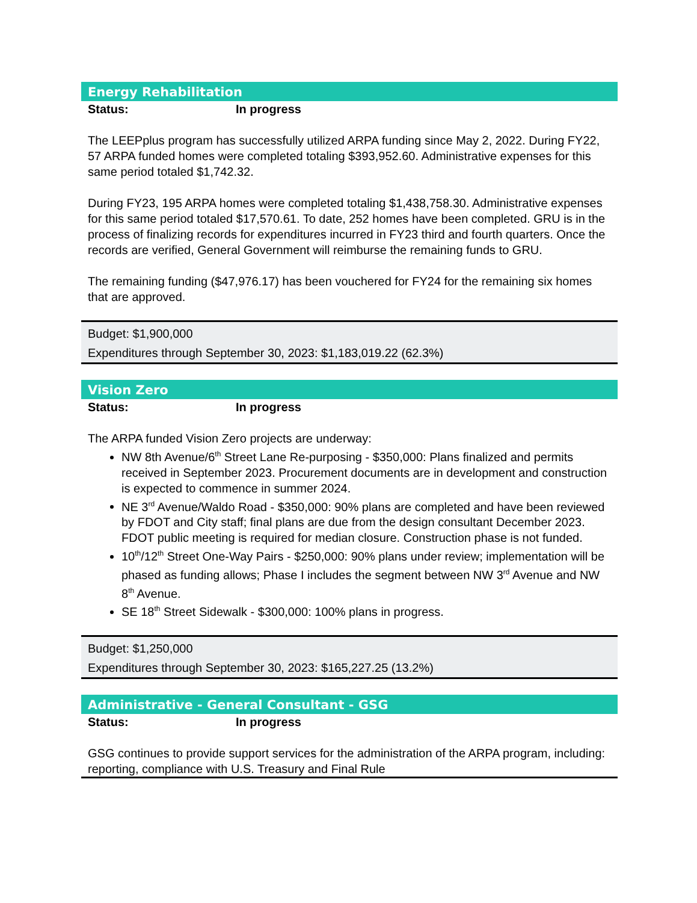Energy Rehabilitation
Status: In progress
The LEEPplus program has successfully utilized ARPA funding since May 2, 2022. During FY22, 57 ARPA funded homes were completed totaling $393,952.60. Administrative expenses for this same period totaled $1,742.32.
During FY23, 195 ARPA homes were completed totaling $1,438,758.30. Administrative expenses for this same period totaled $17,570.61. To date, 252 homes have been completed. GRU is in the process of finalizing records for expenditures incurred in FY23 third and fourth quarters. Once the records are verified, General Government will reimburse the remaining funds to GRU.
The remaining funding ($47,976.17) has been vouchered for FY24 for the remaining six homes that are approved.
Budget: $1,900,000
Expenditures through September 30, 2023: $1,183,019.22 (62.3%)
Vision Zero
Status: In progress
The ARPA funded Vision Zero projects are underway:
NW 8th Avenue/6<sup>th</sup> Street Lane Re-purposing - $350,000: Plans finalized and permits received in September 2023. Procurement documents are in development and construction is expected to commence in summer 2024.
NE 3<sup>rd</sup> Avenue/Waldo Road - $350,000: 90% plans are completed and have been reviewed by FDOT and City staff; final plans are due from the design consultant December 2023. FDOT public meeting is required for median closure. Construction phase is not funded.
10<sup>th</sup>/12<sup>th</sup> Street One-Way Pairs - $250,000: 90% plans under review; implementation will be phased as funding allows; Phase I includes the segment between NW 3<sup>rd</sup> Avenue and NW 8<sup>th</sup> Avenue.
SE 18<sup>th</sup> Street Sidewalk - $300,000: 100% plans in progress.
Budget: $1,250,000
Expenditures through September 30, 2023: $165,227.25 (13.2%)
Administrative - General Consultant - GSG
Status: In progress
GSG continues to provide support services for the administration of the ARPA program, including: reporting, compliance with U.S. Treasury and Final Rule